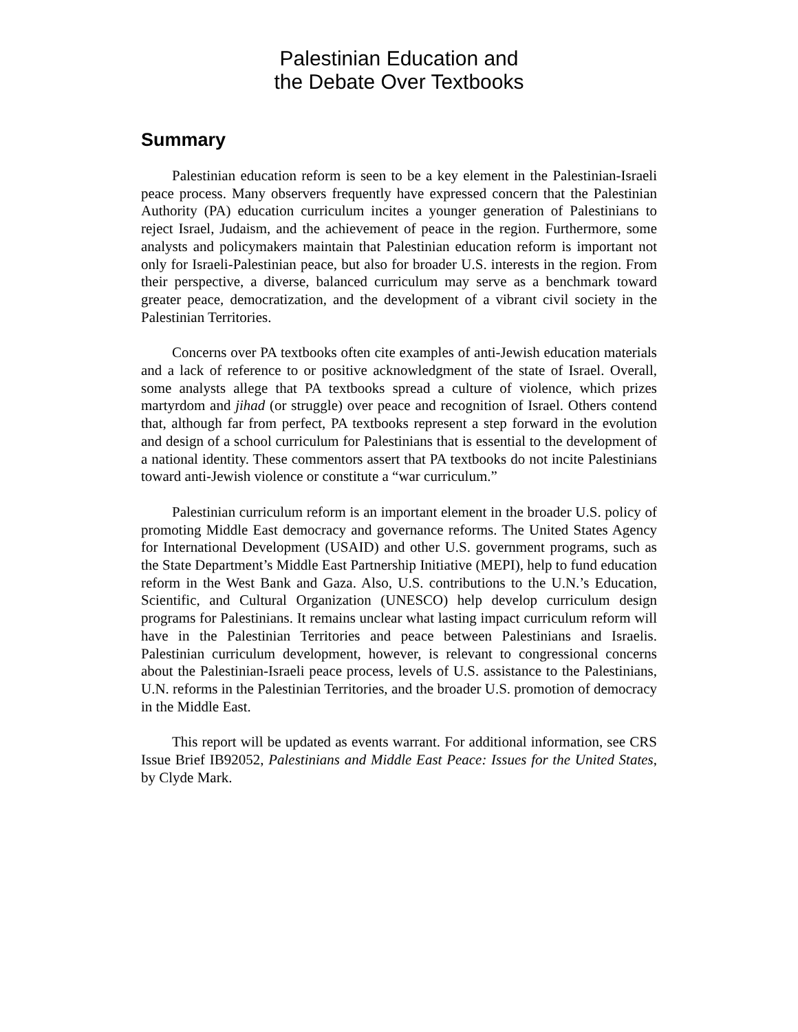Palestinian Education and
the Debate Over Textbooks
Summary
Palestinian education reform is seen to be a key element in the Palestinian-Israeli peace process. Many observers frequently have expressed concern that the Palestinian Authority (PA) education curriculum incites a younger generation of Palestinians to reject Israel, Judaism, and the achievement of peace in the region. Furthermore, some analysts and policymakers maintain that Palestinian education reform is important not only for Israeli-Palestinian peace, but also for broader U.S. interests in the region. From their perspective, a diverse, balanced curriculum may serve as a benchmark toward greater peace, democratization, and the development of a vibrant civil society in the Palestinian Territories.
Concerns over PA textbooks often cite examples of anti-Jewish education materials and a lack of reference to or positive acknowledgment of the state of Israel. Overall, some analysts allege that PA textbooks spread a culture of violence, which prizes martyrdom and jihad (or struggle) over peace and recognition of Israel. Others contend that, although far from perfect, PA textbooks represent a step forward in the evolution and design of a school curriculum for Palestinians that is essential to the development of a national identity. These commentors assert that PA textbooks do not incite Palestinians toward anti-Jewish violence or constitute a “war curriculum.”
Palestinian curriculum reform is an important element in the broader U.S. policy of promoting Middle East democracy and governance reforms. The United States Agency for International Development (USAID) and other U.S. government programs, such as the State Department’s Middle East Partnership Initiative (MEPI), help to fund education reform in the West Bank and Gaza. Also, U.S. contributions to the U.N.’s Education, Scientific, and Cultural Organization (UNESCO) help develop curriculum design programs for Palestinians. It remains unclear what lasting impact curriculum reform will have in the Palestinian Territories and peace between Palestinians and Israelis. Palestinian curriculum development, however, is relevant to congressional concerns about the Palestinian-Israeli peace process, levels of U.S. assistance to the Palestinians, U.N. reforms in the Palestinian Territories, and the broader U.S. promotion of democracy in the Middle East.
This report will be updated as events warrant. For additional information, see CRS Issue Brief IB92052, Palestinians and Middle East Peace: Issues for the United States, by Clyde Mark.